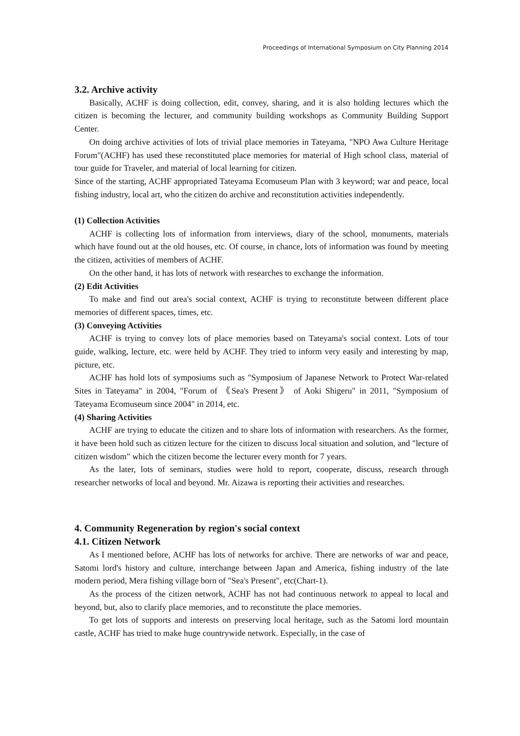Proceedings of International Symposium on City Planning 2014
3.2. Archive activity
Basically, ACHF is doing collection, edit, convey, sharing, and it is also holding lectures which the citizen is becoming the lecturer, and community building workshops as Community Building Support Center.
On doing archive activities of lots of trivial place memories in Tateyama, "NPO Awa Culture Heritage Forum"(ACHF) has used these reconstituted place memories for material of High school class, material of tour guide for Traveler, and material of local learning for citizen.
Since of the starting, ACHF appropriated Tateyama Ecomuseum Plan with 3 keyword; war and peace, local fishing industry, local art, who the citizen do archive and reconstitution activities independently.
(1) Collection Activities
ACHF is collecting lots of information from interviews, diary of the school, monuments, materials which have found out at the old houses, etc. Of course, in chance, lots of information was found by meeting the citizen, activities of members of ACHF.
On the other hand, it has lots of network with researches to exchange the information.
(2) Edit Activities
To make and find out area's social context, ACHF is trying to reconstitute between different place memories of different spaces, times, etc.
(3) Conveying Activities
ACHF is trying to convey lots of place memories based on Tateyama's social context. Lots of tour guide, walking, lecture, etc. were held by ACHF. They tried to inform very easily and interesting by map, picture, etc.
ACHF has hold lots of symposiums such as "Symposium of Japanese Network to Protect War-related Sites in Tateyama" in 2004, "Forum of 《Sea's Present》 of Aoki Shigeru" in 2011, "Symposium of Tateyama Ecomuseum since 2004" in 2014, etc.
(4) Sharing Activities
ACHF are trying to educate the citizen and to share lots of information with researchers. As the former, it have been hold such as citizen lecture for the citizen to discuss local situation and solution, and "lecture of citizen wisdom" which the citizen become the lecturer every month for 7 years.
As the later, lots of seminars, studies were hold to report, cooperate, discuss, research through researcher networks of local and beyond. Mr. Aizawa is reporting their activities and researches.
4. Community Regeneration by region's social context
4.1. Citizen Network
As I mentioned before, ACHF has lots of networks for archive. There are networks of war and peace, Satomi lord's history and culture, interchange between Japan and America, fishing industry of the late modern period, Mera fishing village born of "Sea's Present", etc(Chart-1).
As the process of the citizen network, ACHF has not had continuous network to appeal to local and beyond, but, also to clarify place memories, and to reconstitute the place memories.
To get lots of supports and interests on preserving local heritage, such as the Satomi lord mountain castle, ACHF has tried to make huge countrywide network. Especially, in the case of